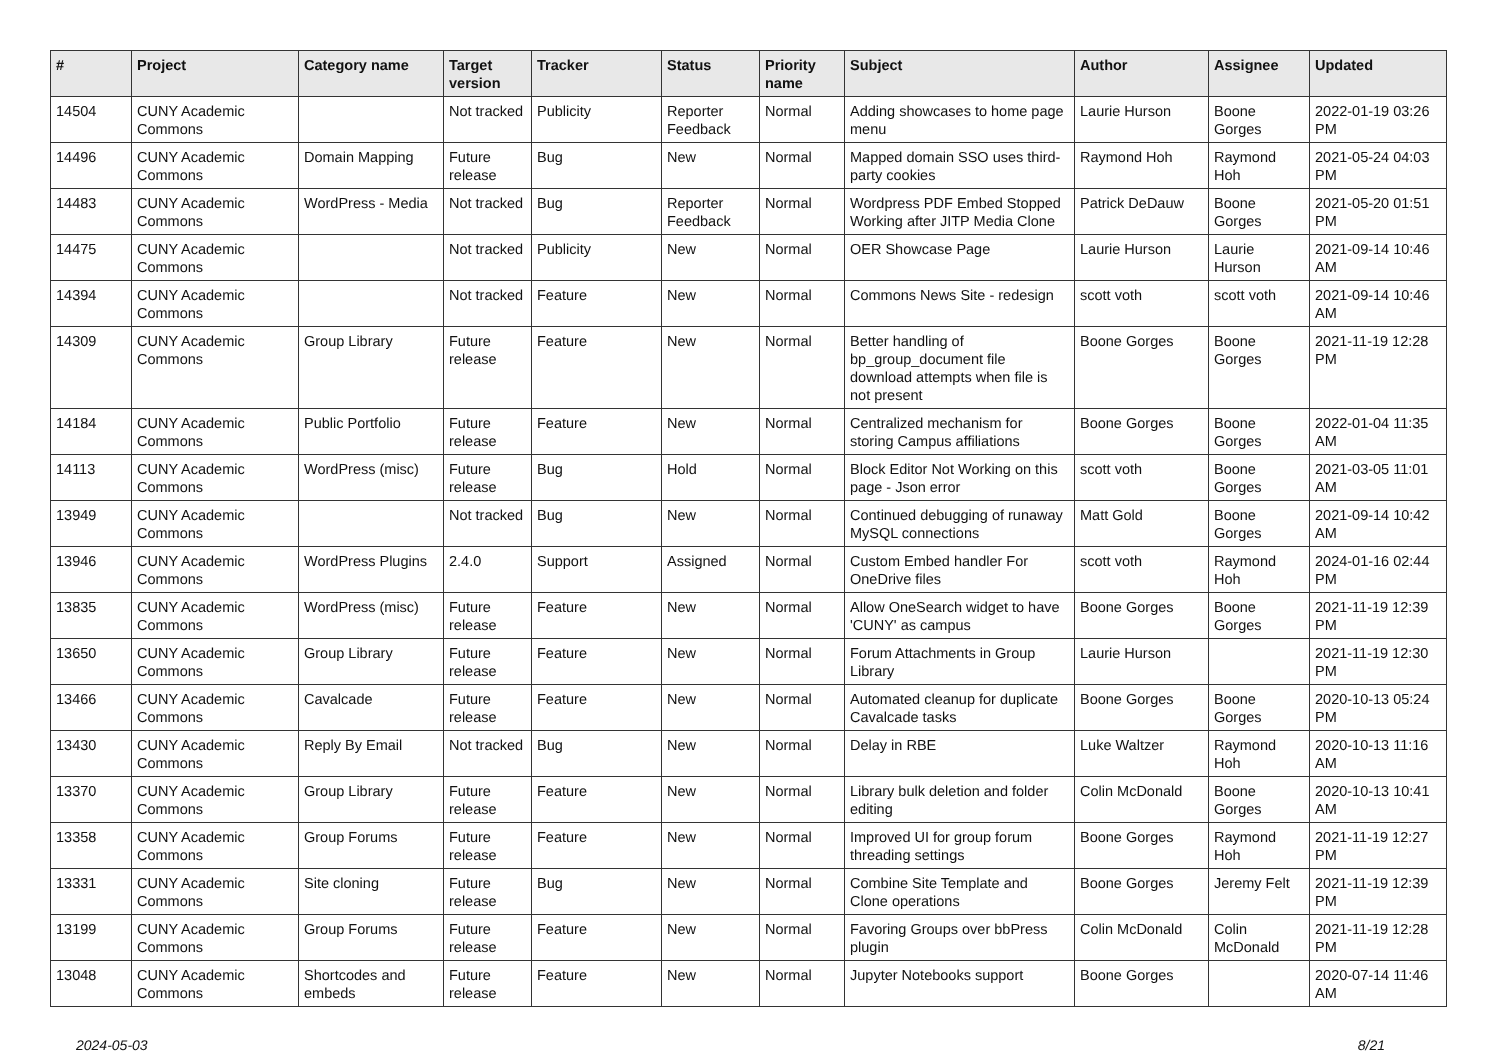| # | Project | Category name | Target version | Tracker | Status | Priority name | Subject | Author | Assignee | Updated |
| --- | --- | --- | --- | --- | --- | --- | --- | --- | --- | --- |
| 14504 | CUNY Academic Commons | | Not tracked | Publicity | Reporter Feedback | Normal | Adding showcases to home page menu | Laurie Hurson | Boone Gorges | 2022-01-19 03:26 PM |
| 14496 | CUNY Academic Commons | Domain Mapping | Future release | Bug | New | Normal | Mapped domain SSO uses third-party cookies | Raymond Hoh | Raymond Hoh | 2021-05-24 04:03 PM |
| 14483 | CUNY Academic Commons | WordPress - Media | Not tracked | Bug | Reporter Feedback | Normal | Wordpress PDF Embed Stopped Working after JITP Media Clone | Patrick DeDauw | Boone Gorges | 2021-05-20 01:51 PM |
| 14475 | CUNY Academic Commons | | Not tracked | Publicity | New | Normal | OER Showcase Page | Laurie Hurson | Laurie Hurson | 2021-09-14 10:46 AM |
| 14394 | CUNY Academic Commons | | Not tracked | Feature | New | Normal | Commons News Site - redesign | scott voth | scott voth | 2021-09-14 10:46 AM |
| 14309 | CUNY Academic Commons | Group Library | Future release | Feature | New | Normal | Better handling of bp_group_document file download attempts when file is not present | Boone Gorges | Boone Gorges | 2021-11-19 12:28 PM |
| 14184 | CUNY Academic Commons | Public Portfolio | Future release | Feature | New | Normal | Centralized mechanism for storing Campus affiliations | Boone Gorges | Boone Gorges | 2022-01-04 11:35 AM |
| 14113 | CUNY Academic Commons | WordPress (misc) | Future release | Bug | Hold | Normal | Block Editor Not Working on this page - Json error | scott voth | Boone Gorges | 2021-03-05 11:01 AM |
| 13949 | CUNY Academic Commons | | Not tracked | Bug | New | Normal | Continued debugging of runaway MySQL connections | Matt Gold | Boone Gorges | 2021-09-14 10:42 AM |
| 13946 | CUNY Academic Commons | WordPress Plugins | 2.4.0 | Support | Assigned | Normal | Custom Embed handler For OneDrive files | scott voth | Raymond Hoh | 2024-01-16 02:44 PM |
| 13835 | CUNY Academic Commons | WordPress (misc) | Future release | Feature | New | Normal | Allow OneSearch widget to have 'CUNY' as campus | Boone Gorges | Boone Gorges | 2021-11-19 12:39 PM |
| 13650 | CUNY Academic Commons | Group Library | Future release | Feature | New | Normal | Forum Attachments in Group Library | Laurie Hurson | | 2021-11-19 12:30 PM |
| 13466 | CUNY Academic Commons | Cavalcade | Future release | Feature | New | Normal | Automated cleanup for duplicate Cavalcade tasks | Boone Gorges | Boone Gorges | 2020-10-13 05:24 PM |
| 13430 | CUNY Academic Commons | Reply By Email | Not tracked | Bug | New | Normal | Delay in RBE | Luke Waltzer | Raymond Hoh | 2020-10-13 11:16 AM |
| 13370 | CUNY Academic Commons | Group Library | Future release | Feature | New | Normal | Library bulk deletion and folder editing | Colin McDonald | Boone Gorges | 2020-10-13 10:41 AM |
| 13358 | CUNY Academic Commons | Group Forums | Future release | Feature | New | Normal | Improved UI for group forum threading settings | Boone Gorges | Raymond Hoh | 2021-11-19 12:27 PM |
| 13331 | CUNY Academic Commons | Site cloning | Future release | Bug | New | Normal | Combine Site Template and Clone operations | Boone Gorges | Jeremy Felt | 2021-11-19 12:39 PM |
| 13199 | CUNY Academic Commons | Group Forums | Future release | Feature | New | Normal | Favoring Groups over bbPress plugin | Colin McDonald | Colin McDonald | 2021-11-19 12:28 PM |
| 13048 | CUNY Academic Commons | Shortcodes and embeds | Future release | Feature | New | Normal | Jupyter Notebooks support | Boone Gorges | | 2020-07-14 11:46 AM |
2024-05-03 8/21